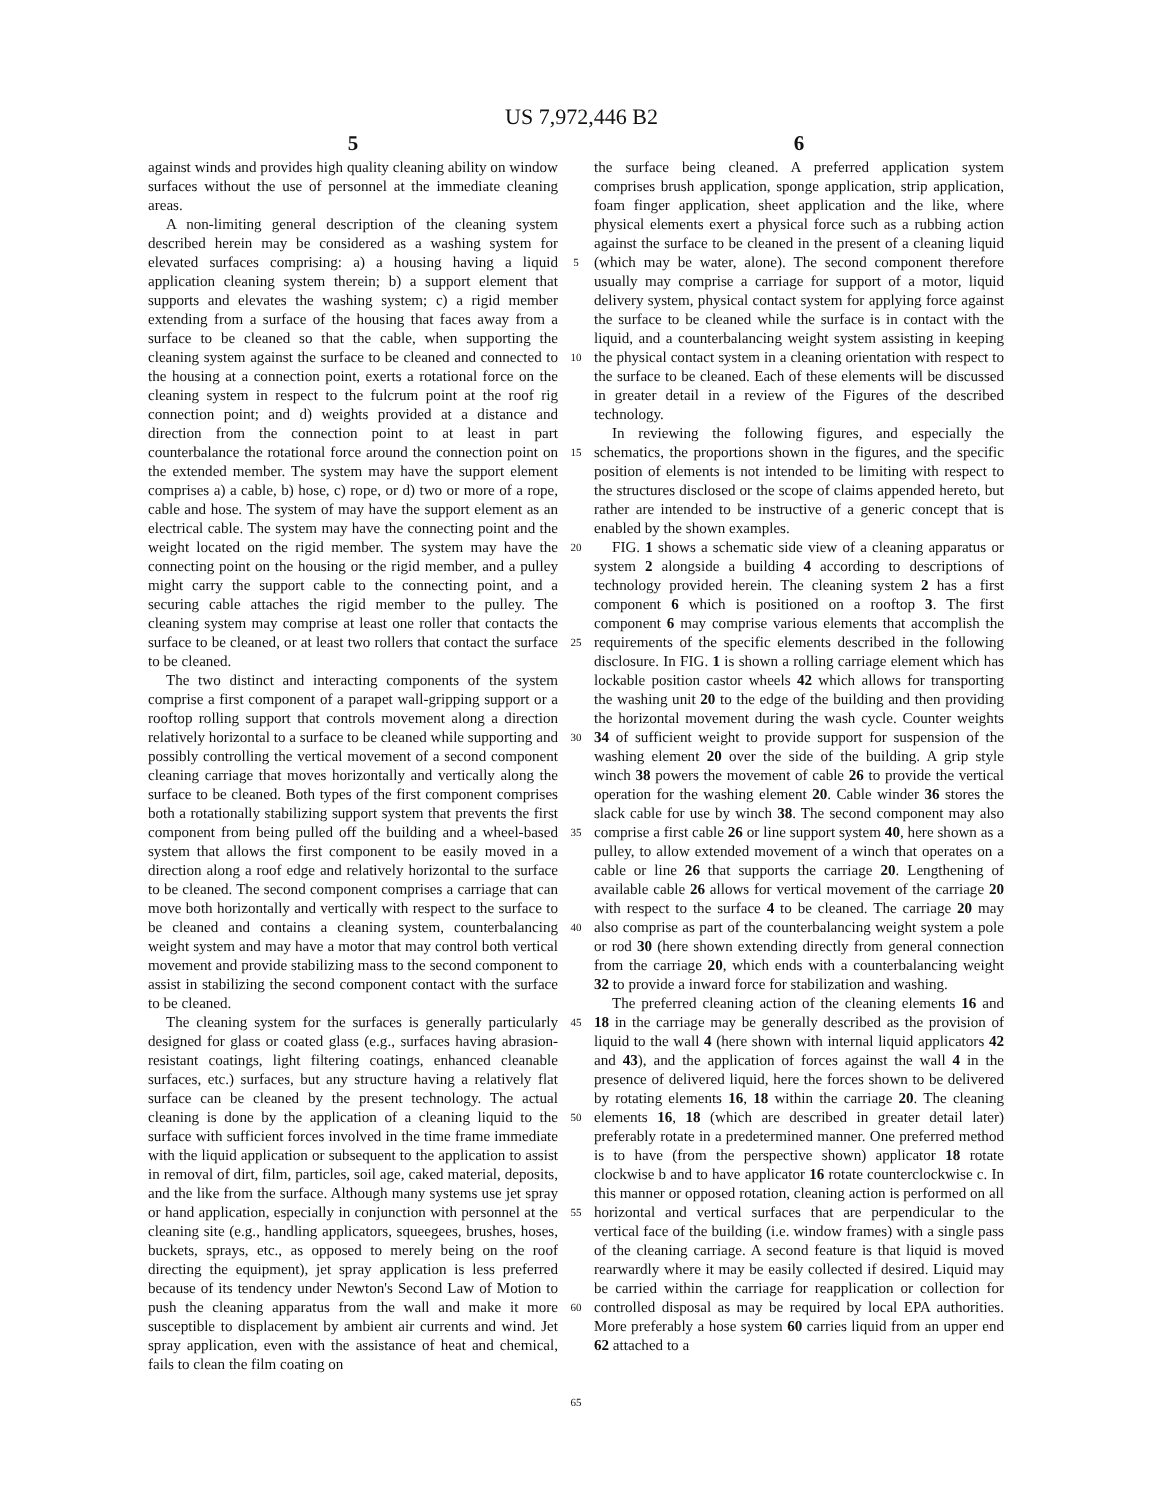US 7,972,446 B2
5
against winds and provides high quality cleaning ability on window surfaces without the use of personnel at the immediate cleaning areas.
A non-limiting general description of the cleaning system described herein may be considered as a washing system for elevated surfaces comprising: a) a housing having a liquid application cleaning system therein; b) a support element that supports and elevates the washing system; c) a rigid member extending from a surface of the housing that faces away from a surface to be cleaned so that the cable, when supporting the cleaning system against the surface to be cleaned and connected to the housing at a connection point, exerts a rotational force on the cleaning system in respect to the fulcrum point at the roof rig connection point; and d) weights provided at a distance and direction from the connection point to at least in part counterbalance the rotational force around the connection point on the extended member. The system may have the support element comprises a) a cable, b) hose, c) rope, or d) two or more of a rope, cable and hose. The system of may have the support element as an electrical cable. The system may have the connecting point and the weight located on the rigid member. The system may have the connecting point on the housing or the rigid member, and a pulley might carry the support cable to the connecting point, and a securing cable attaches the rigid member to the pulley. The cleaning system may comprise at least one roller that contacts the surface to be cleaned, or at least two rollers that contact the surface to be cleaned.
The two distinct and interacting components of the system comprise a first component of a parapet wall-gripping support or a rooftop rolling support that controls movement along a direction relatively horizontal to a surface to be cleaned while supporting and possibly controlling the vertical movement of a second component cleaning carriage that moves horizontally and vertically along the surface to be cleaned. Both types of the first component comprises both a rotationally stabilizing support system that prevents the first component from being pulled off the building and a wheel-based system that allows the first component to be easily moved in a direction along a roof edge and relatively horizontal to the surface to be cleaned. The second component comprises a carriage that can move both horizontally and vertically with respect to the surface to be cleaned and contains a cleaning system, counterbalancing weight system and may have a motor that may control both vertical movement and provide stabilizing mass to the second component to assist in stabilizing the second component contact with the surface to be cleaned.
The cleaning system for the surfaces is generally particularly designed for glass or coated glass (e.g., surfaces having abrasion-resistant coatings, light filtering coatings, enhanced cleanable surfaces, etc.) surfaces, but any structure having a relatively flat surface can be cleaned by the present technology. The actual cleaning is done by the application of a cleaning liquid to the surface with sufficient forces involved in the time frame immediate with the liquid application or subsequent to the application to assist in removal of dirt, film, particles, soil age, caked material, deposits, and the like from the surface. Although many systems use jet spray or hand application, especially in conjunction with personnel at the cleaning site (e.g., handling applicators, squeegees, brushes, hoses, buckets, sprays, etc., as opposed to merely being on the roof directing the equipment), jet spray application is less preferred because of its tendency under Newton's Second Law of Motion to push the cleaning apparatus from the wall and make it more susceptible to displacement by ambient air currents and wind. Jet spray application, even with the assistance of heat and chemical, fails to clean the film coating on
5
10
15
20
25
30
35
40
45
50
55
60
65
6
the surface being cleaned. A preferred application system comprises brush application, sponge application, strip application, foam finger application, sheet application and the like, where physical elements exert a physical force such as a rubbing action against the surface to be cleaned in the present of a cleaning liquid (which may be water, alone). The second component therefore usually may comprise a carriage for support of a motor, liquid delivery system, physical contact system for applying force against the surface to be cleaned while the surface is in contact with the liquid, and a counterbalancing weight system assisting in keeping the physical contact system in a cleaning orientation with respect to the surface to be cleaned. Each of these elements will be discussed in greater detail in a review of the Figures of the described technology.
In reviewing the following figures, and especially the schematics, the proportions shown in the figures, and the specific position of elements is not intended to be limiting with respect to the structures disclosed or the scope of claims appended hereto, but rather are intended to be instructive of a generic concept that is enabled by the shown examples.
FIG. 1 shows a schematic side view of a cleaning apparatus or system 2 alongside a building 4 according to descriptions of technology provided herein. The cleaning system 2 has a first component 6 which is positioned on a rooftop 3. The first component 6 may comprise various elements that accomplish the requirements of the specific elements described in the following disclosure. In FIG. 1 is shown a rolling carriage element which has lockable position castor wheels 42 which allows for transporting the washing unit 20 to the edge of the building and then providing the horizontal movement during the wash cycle. Counter weights 34 of sufficient weight to provide support for suspension of the washing element 20 over the side of the building. A grip style winch 38 powers the movement of cable 26 to provide the vertical operation for the washing element 20. Cable winder 36 stores the slack cable for use by winch 38. The second component may also comprise a first cable 26 or line support system 40, here shown as a pulley, to allow extended movement of a winch that operates on a cable or line 26 that supports the carriage 20. Lengthening of available cable 26 allows for vertical movement of the carriage 20 with respect to the surface 4 to be cleaned. The carriage 20 may also comprise as part of the counterbalancing weight system a pole or rod 30 (here shown extending directly from general connection from the carriage 20, which ends with a counterbalancing weight 32 to provide a inward force for stabilization and washing.
The preferred cleaning action of the cleaning elements 16 and 18 in the carriage may be generally described as the provision of liquid to the wall 4 (here shown with internal liquid applicators 42 and 43), and the application of forces against the wall 4 in the presence of delivered liquid, here the forces shown to be delivered by rotating elements 16, 18 within the carriage 20. The cleaning elements 16, 18 (which are described in greater detail later) preferably rotate in a predetermined manner. One preferred method is to have (from the perspective shown) applicator 18 rotate clockwise b and to have applicator 16 rotate counterclockwise c. In this manner or opposed rotation, cleaning action is performed on all horizontal and vertical surfaces that are perpendicular to the vertical face of the building (i.e. window frames) with a single pass of the cleaning carriage. A second feature is that liquid is moved rearwardly where it may be easily collected if desired. Liquid may be carried within the carriage for reapplication or collection for controlled disposal as may be required by local EPA authorities. More preferably a hose system 60 carries liquid from an upper end 62 attached to a